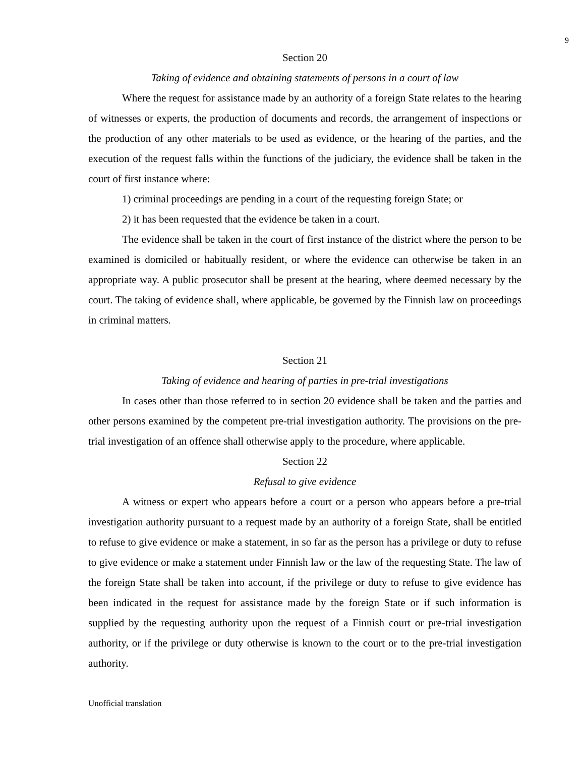9
Section 20
Taking of evidence and obtaining statements of persons in a court of law
Where the request for assistance made by an authority of a foreign State relates to the hearing of witnesses or experts, the production of documents and records, the arrangement of inspections or the production of any other materials to be used as evidence, or the hearing of the parties, and the execution of the request falls within the functions of the judiciary, the evidence shall be taken in the court of first instance where:
1) criminal proceedings are pending in a court of the requesting foreign State; or
2) it has been requested that the evidence be taken in a court.
The evidence shall be taken in the court of first instance of the district where the person to be examined is domiciled or habitually resident, or where the evidence can otherwise be taken in an appropriate way. A public prosecutor shall be present at the hearing, where deemed necessary by the court. The taking of evidence shall, where applicable, be governed by the Finnish law on proceedings in criminal matters.
Section 21
Taking of evidence and hearing of parties in pre-trial investigations
In cases other than those referred to in section 20 evidence shall be taken and the parties and other persons examined by the competent pre-trial investigation authority. The provisions on the pre-trial investigation of an offence shall otherwise apply to the procedure, where applicable.
Section 22
Refusal to give evidence
A witness or expert who appears before a court or a person who appears before a pre-trial investigation authority pursuant to a request made by an authority of a foreign State, shall be entitled to refuse to give evidence or make a statement, in so far as the person has a privilege or duty to refuse to give evidence or make a statement under Finnish law or the law of the requesting State. The law of the foreign State shall be taken into account, if the privilege or duty to refuse to give evidence has been indicated in the request for assistance made by the foreign State or if such information is supplied by the requesting authority upon the request of a Finnish court or pre-trial investigation authority, or if the privilege or duty otherwise is known to the court or to the pre-trial investigation authority.
Unofficial translation